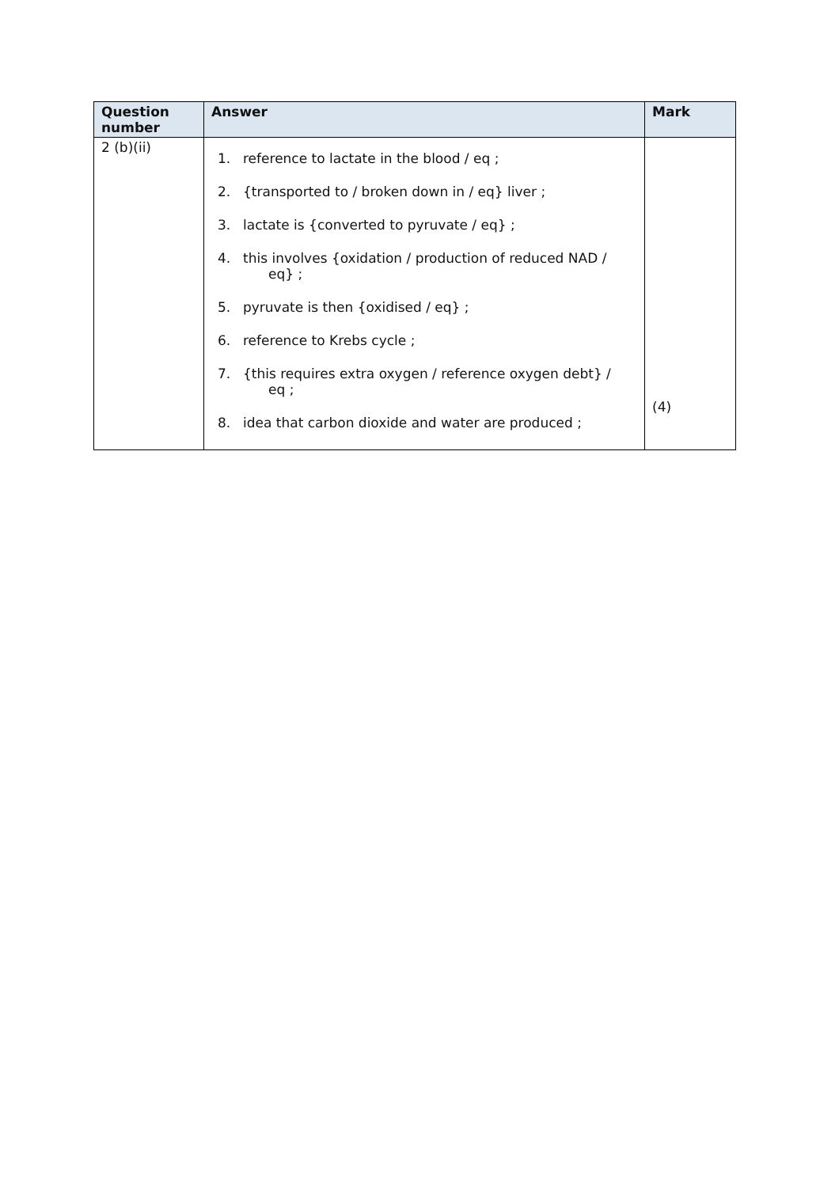| Question number | Answer | Mark |
| --- | --- | --- |
| 2 (b)(ii) | 1. reference to lactate in the blood / eq ; 2. {transported to / broken down in / eq} liver ; 3. lactate is {converted to pyruvate / eq} ; 4. this involves {oxidation / production of reduced NAD / eq} ; 5. pyruvate is then {oxidised / eq} ; 6. reference to Krebs cycle ; 7. {this requires extra oxygen / reference oxygen debt} / eq ; 8. idea that carbon dioxide and water are produced ; | (4) |